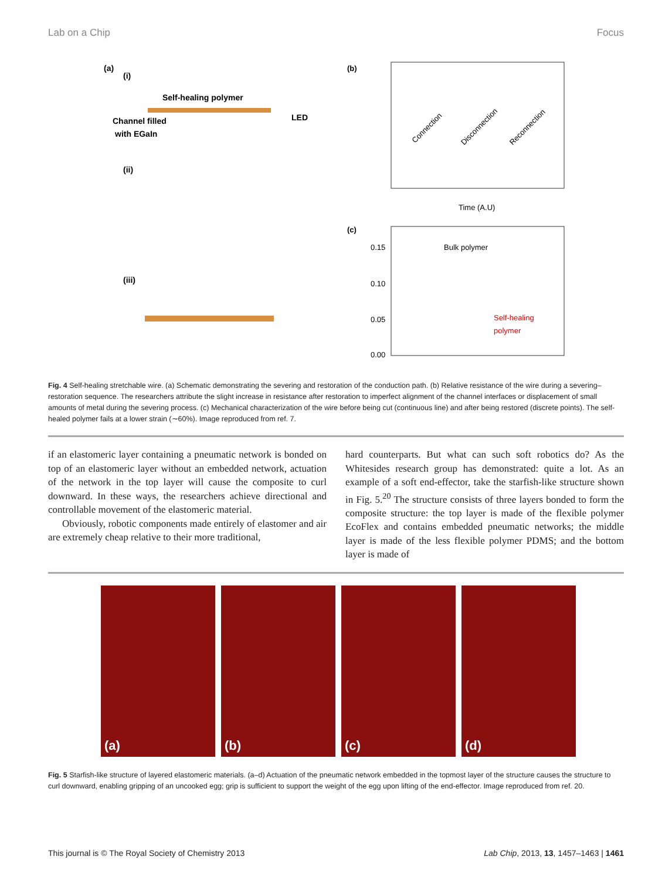Lab on a Chip Focus
(a)
(i)
Self-healing polymer
Channel filled
with EGaIn
LED
(ii)
(iii)
(b)
Connection
Disconnection
Reconnection
Time (A.U)
(c)
Bulk polymer
Self-healing
polymer
0.15
0.10
0.05
0.00
Fig. 4 Self-healing stretchable wire. (a) Schematic demonstrating the severing and restoration of the conduction path. (b) Relative resistance of the wire during a severing–restoration sequence. The researchers attribute the slight increase in resistance after restoration to imperfect alignment of the channel interfaces or displacement of small amounts of metal during the severing process. (c) Mechanical characterization of the wire before being cut (continuous line) and after being restored (discrete points). The self-healed polymer fails at a lower strain (∼60%). Image reproduced from ref. 7.
if an elastomeric layer containing a pneumatic network is bonded on top of an elastomeric layer without an embedded network, actuation of the network in the top layer will cause the composite to curl downward. In these ways, the researchers achieve directional and controllable movement of the elastomeric material.
Obviously, robotic components made entirely of elastomer and air are extremely cheap relative to their more traditional,
hard counterparts. But what can such soft robotics do? As the Whitesides research group has demonstrated: quite a lot. As an example of a soft end-effector, take the starfish-like structure shown in Fig. 5.<sup>20</sup> The structure consists of three layers bonded to form the composite structure: the top layer is made of the flexible polymer EcoFlex and contains embedded pneumatic networks; the middle layer is made of the less flexible polymer PDMS; and the bottom layer is made of
(a)
(b)
(c)
(d)
Fig. 5 Starfish-like structure of layered elastomeric materials. (a–d) Actuation of the pneumatic network embedded in the topmost layer of the structure causes the structure to curl downward, enabling gripping of an uncooked egg; grip is sufficient to support the weight of the egg upon lifting of the end-effector. Image reproduced from ref. 20.
This journal is © The Royal Society of Chemistry 2013 Lab Chip, 2013, 13, 1457–1463 | 1461